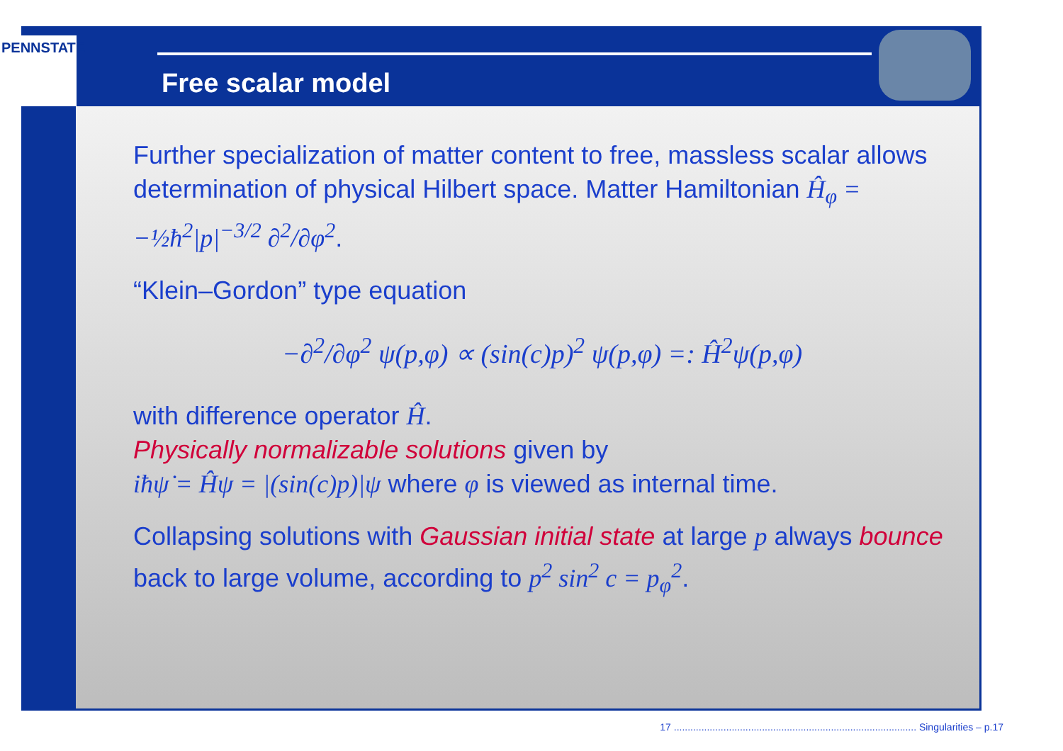PENNSTATE
Free scalar model
Further specialization of matter content to free, massless scalar allows determination of physical Hilbert space. Matter Hamiltonian Ĥ<sub>φ</sub> = −½ħ<sup>2</sup>|p|<sup>−3/2</sup> ∂<sup>2</sup>/∂φ<sup>2</sup>.
“Klein–Gordon” type equation
−∂<sup>2</sup>/∂φ<sup>2</sup> ψ(p,φ) ∝ (sin(c)p)<sup>2</sup> ψ(p,φ) =: Ĥ<sup>2</sup>ψ(p,φ)
with difference operator Ĥ.
Physically normalizable solutions given by
iħψ̇ = Ĥψ = |(sin(c)p)|ψ where φ is viewed as internal time.
Collapsing solutions with Gaussian initial state at large p always bounce back to large volume, according to p<sup>2</sup> sin<sup>2</sup> c = p<sub>φ</sub><sup>2</sup>.
17 ........................................................................................ Singularities – p.17